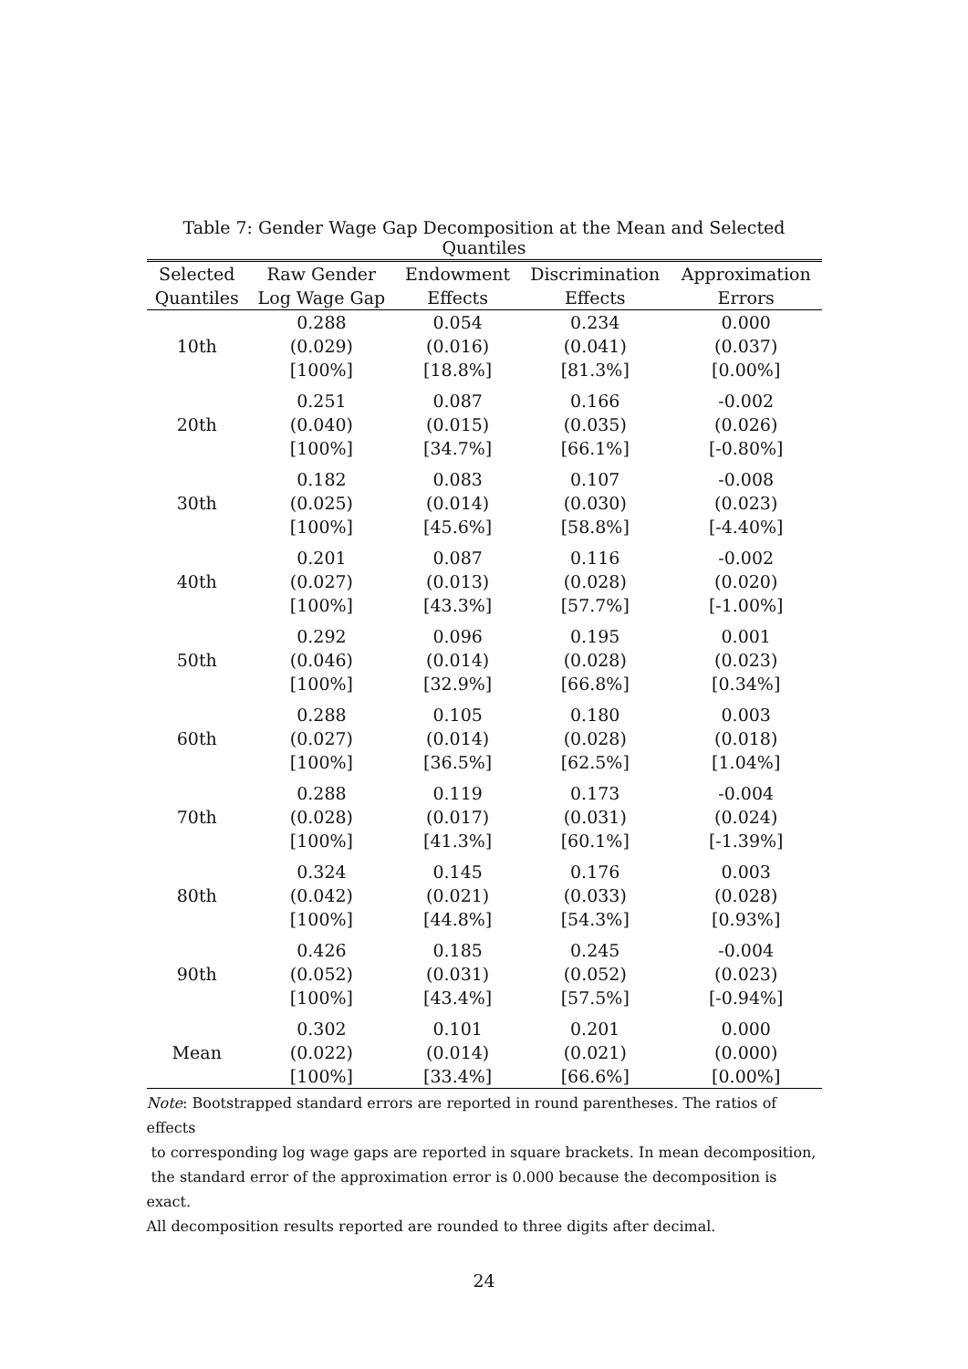Table 7: Gender Wage Gap Decomposition at the Mean and Selected Quantiles
| Selected | Raw Gender | Endowment | Discrimination | Approximation |
| --- | --- | --- | --- | --- |
| Quantiles | Log Wage Gap | Effects | Effects | Errors |
| | 0.288 | 0.054 | 0.234 | 0.000 |
| 10th | (0.029) | (0.016) | (0.041) | (0.037) |
| | [100%] | [18.8%] | [81.3%] | [0.00%] |
| | 0.251 | 0.087 | 0.166 | -0.002 |
| 20th | (0.040) | (0.015) | (0.035) | (0.026) |
| | [100%] | [34.7%] | [66.1%] | [-0.80%] |
| | 0.182 | 0.083 | 0.107 | -0.008 |
| 30th | (0.025) | (0.014) | (0.030) | (0.023) |
| | [100%] | [45.6%] | [58.8%] | [-4.40%] |
| | 0.201 | 0.087 | 0.116 | -0.002 |
| 40th | (0.027) | (0.013) | (0.028) | (0.020) |
| | [100%] | [43.3%] | [57.7%] | [-1.00%] |
| | 0.292 | 0.096 | 0.195 | 0.001 |
| 50th | (0.046) | (0.014) | (0.028) | (0.023) |
| | [100%] | [32.9%] | [66.8%] | [0.34%] |
| | 0.288 | 0.105 | 0.180 | 0.003 |
| 60th | (0.027) | (0.014) | (0.028) | (0.018) |
| | [100%] | [36.5%] | [62.5%] | [1.04%] |
| | 0.288 | 0.119 | 0.173 | -0.004 |
| 70th | (0.028) | (0.017) | (0.031) | (0.024) |
| | [100%] | [41.3%] | [60.1%] | [-1.39%] |
| | 0.324 | 0.145 | 0.176 | 0.003 |
| 80th | (0.042) | (0.021) | (0.033) | (0.028) |
| | [100%] | [44.8%] | [54.3%] | [0.93%] |
| | 0.426 | 0.185 | 0.245 | -0.004 |
| 90th | (0.052) | (0.031) | (0.052) | (0.023) |
| | [100%] | [43.4%] | [57.5%] | [-0.94%] |
| | 0.302 | 0.101 | 0.201 | 0.000 |
| Mean | (0.022) | (0.014) | (0.021) | (0.000) |
| | [100%] | [33.4%] | [66.6%] | [0.00%] |
Note: Bootstrapped standard errors are reported in round parentheses. The ratios of effects
to corresponding log wage gaps are reported in square brackets. In mean decomposition,
the standard error of the approximation error is 0.000 because the decomposition is exact.
All decomposition results reported are rounded to three digits after decimal.
24